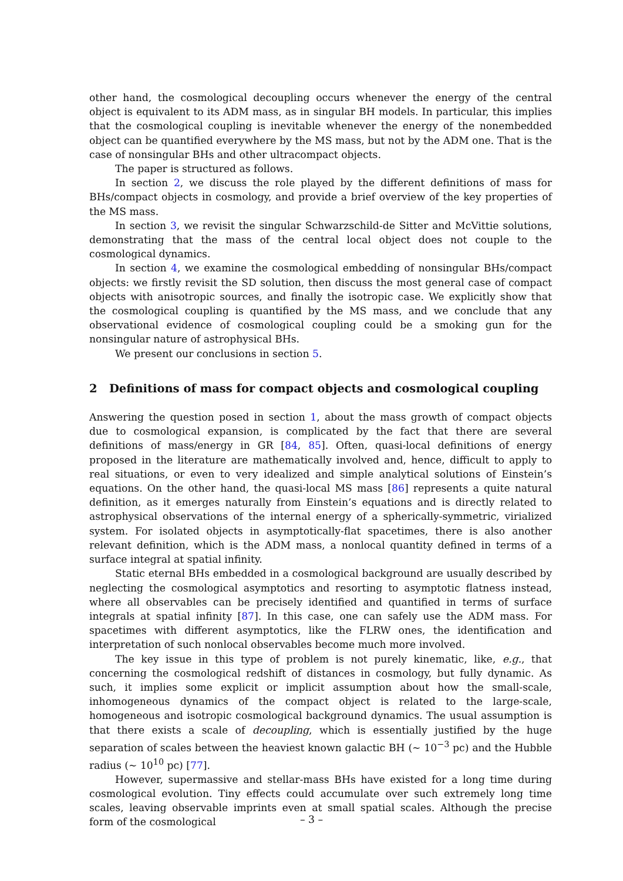other hand, the cosmological decoupling occurs whenever the energy of the central object is equivalent to its ADM mass, as in singular BH models. In particular, this implies that the cosmological coupling is inevitable whenever the energy of the nonembedded object can be quantified everywhere by the MS mass, but not by the ADM one. That is the case of nonsingular BHs and other ultracompact objects.
The paper is structured as follows.
In section 2, we discuss the role played by the different definitions of mass for BHs/compact objects in cosmology, and provide a brief overview of the key properties of the MS mass.
In section 3, we revisit the singular Schwarzschild-de Sitter and McVittie solutions, demonstrating that the mass of the central local object does not couple to the cosmological dynamics.
In section 4, we examine the cosmological embedding of nonsingular BHs/compact objects: we firstly revisit the SD solution, then discuss the most general case of compact objects with anisotropic sources, and finally the isotropic case. We explicitly show that the cosmological coupling is quantified by the MS mass, and we conclude that any observational evidence of cosmological coupling could be a smoking gun for the nonsingular nature of astrophysical BHs.
We present our conclusions in section 5.
2 Definitions of mass for compact objects and cosmological coupling
Answering the question posed in section 1, about the mass growth of compact objects due to cosmological expansion, is complicated by the fact that there are several definitions of mass/energy in GR [84, 85]. Often, quasi-local definitions of energy proposed in the literature are mathematically involved and, hence, difficult to apply to real situations, or even to very idealized and simple analytical solutions of Einstein’s equations. On the other hand, the quasi-local MS mass [86] represents a quite natural definition, as it emerges naturally from Einstein’s equations and is directly related to astrophysical observations of the internal energy of a spherically-symmetric, virialized system. For isolated objects in asymptotically-flat spacetimes, there is also another relevant definition, which is the ADM mass, a nonlocal quantity defined in terms of a surface integral at spatial infinity.
Static eternal BHs embedded in a cosmological background are usually described by neglecting the cosmological asymptotics and resorting to asymptotic flatness instead, where all observables can be precisely identified and quantified in terms of surface integrals at spatial infinity [87]. In this case, one can safely use the ADM mass. For spacetimes with different asymptotics, like the FLRW ones, the identification and interpretation of such nonlocal observables become much more involved.
The key issue in this type of problem is not purely kinematic, like, e.g., that concerning the cosmological redshift of distances in cosmology, but fully dynamic. As such, it implies some explicit or implicit assumption about how the small-scale, inhomogeneous dynamics of the compact object is related to the large-scale, homogeneous and isotropic cosmological background dynamics. The usual assumption is that there exists a scale of decoupling, which is essentially justified by the huge separation of scales between the heaviest known galactic BH (∼ 10<sup>−3</sup> pc) and the Hubble radius (∼ 10<sup>10</sup> pc) [77].
However, supermassive and stellar-mass BHs have existed for a long time during cosmological evolution. Tiny effects could accumulate over such extremely long time scales, leaving observable imprints even at small spatial scales. Although the precise form of the cosmological
– 3 –